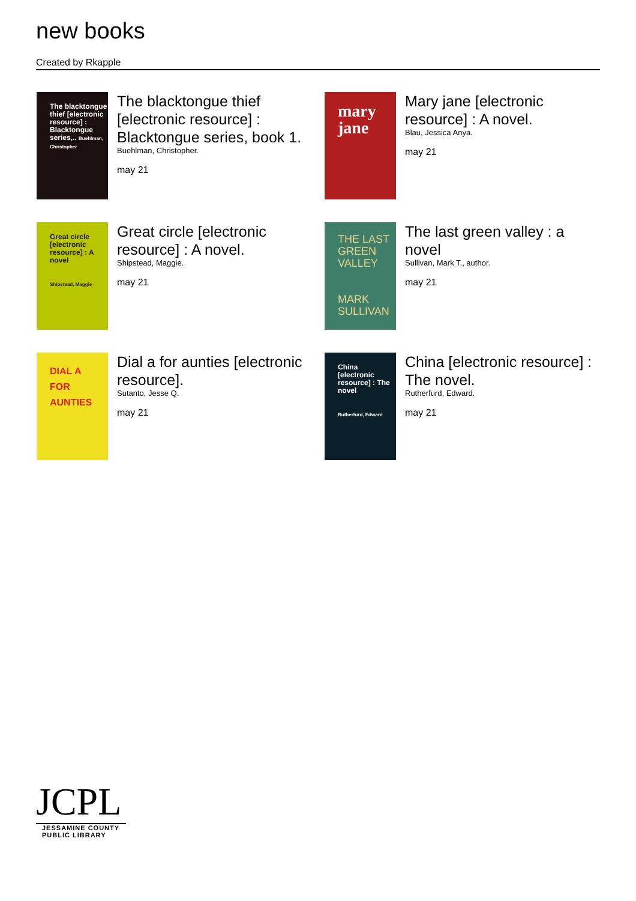new books
Created by Rkapple
The blacktongue thief [electronic resource] : Blacktongue series,.. Buehlman, Christopher
The blacktongue thief [electronic resource] : Blacktongue series, book 1.
Buehlman, Christopher.
may 21
mary jane
Mary jane [electronic resource] : A novel.
Blau, Jessica Anya.
may 21
Great circle [electronic resource] : A novel
Shipstead, Maggie
Great circle [electronic resource] : A novel.
Shipstead, Maggie.
may 21
THE LAST GREEN VALLEY
MARK SULLIVAN
The last green valley : a novel
Sullivan, Mark T., author.
may 21
DIAL A
FOR
AUNTIES
Dial a for aunties [electronic resource].
Sutanto, Jesse Q.
may 21
China [electronic resource] : The novel
Rutherfurd, Edward
China [electronic resource] : The novel.
Rutherfurd, Edward.
may 21
JCPL
JESSAMINE COUNTY
PUBLIC LIBRARY